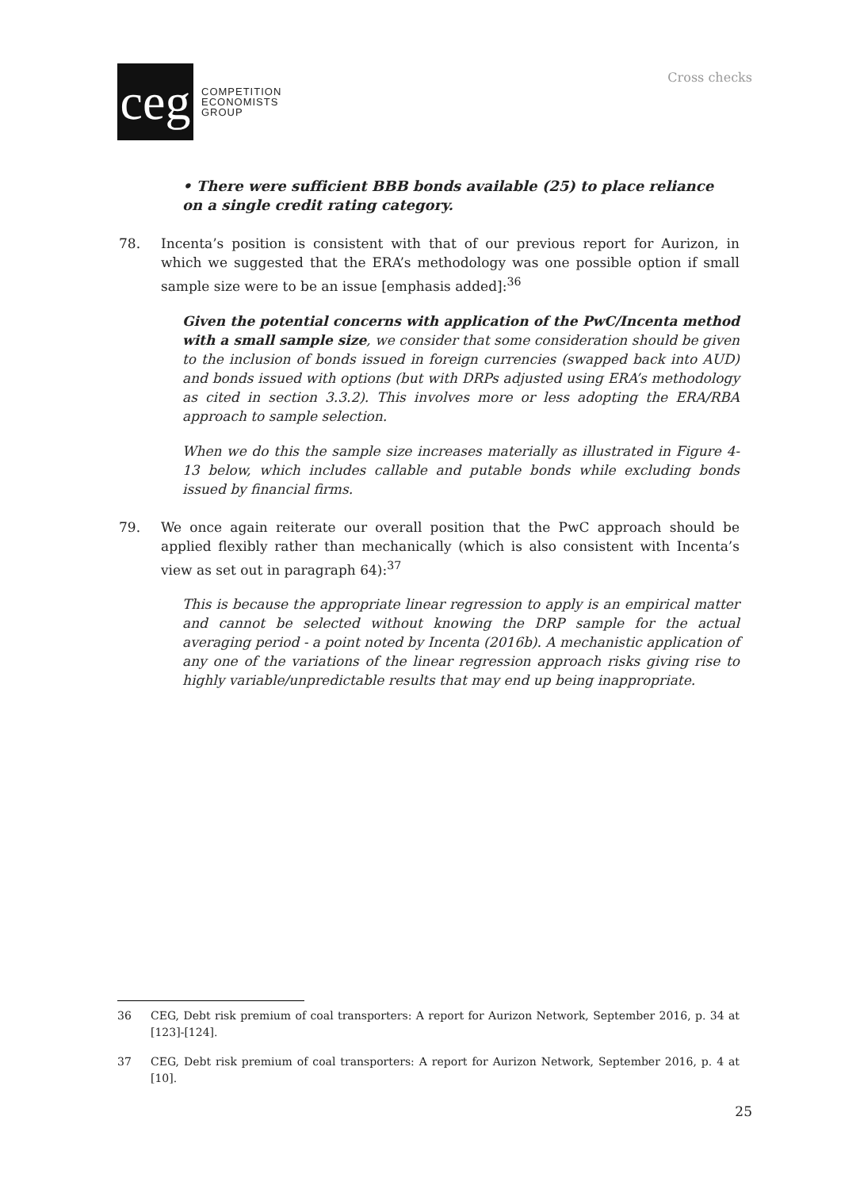ceg
COMPETITION
ECONOMISTS
GROUP
Cross checks
• There were sufficient BBB bonds available (25) to place reliance
on a single credit rating category.
78. Incenta’s position is consistent with that of our previous report for Aurizon, in which we suggested that the ERA’s methodology was one possible option if small sample size were to be an issue [emphasis added]:<sup>36</sup>
Given the potential concerns with application of the PwC/Incenta method with a small sample size, we consider that some consideration should be given to the inclusion of bonds issued in foreign currencies (swapped back into AUD) and bonds issued with options (but with DRPs adjusted using ERA’s methodology as cited in section 3.3.2). This involves more or less adopting the ERA/RBA approach to sample selection.
When we do this the sample size increases materially as illustrated in Figure 4-13 below, which includes callable and putable bonds while excluding bonds issued by financial firms.
79. We once again reiterate our overall position that the PwC approach should be applied flexibly rather than mechanically (which is also consistent with Incenta’s view as set out in paragraph 64):<sup>37</sup>
This is because the appropriate linear regression to apply is an empirical matter and cannot be selected without knowing the DRP sample for the actual averaging period - a point noted by Incenta (2016b). A mechanistic application of any one of the variations of the linear regression approach risks giving rise to highly variable/unpredictable results that may end up being inappropriate.
36 CEG, Debt risk premium of coal transporters: A report for Aurizon Network, September 2016, p. 34 at [123]-[124].
37 CEG, Debt risk premium of coal transporters: A report for Aurizon Network, September 2016, p. 4 at [10].
25